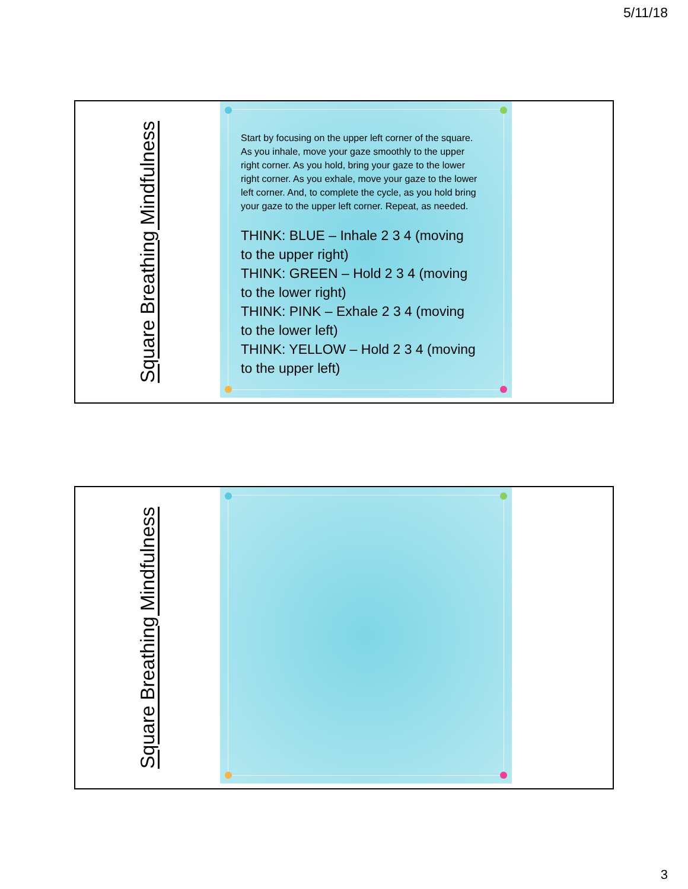5/11/18
Square Breathing Mindfulness
Start by focusing on the upper left corner of the square. As you inhale, move your gaze smoothly to the upper right corner. As you hold, bring your gaze to the lower right corner. As you exhale, move your gaze to the lower left corner. And, to complete the cycle, as you hold bring your gaze to the upper left corner. Repeat, as needed.
THINK: BLUE – Inhale 2 3 4 (moving to the upper right)
THINK: GREEN – Hold 2 3 4 (moving to the lower right)
THINK: PINK – Exhale 2 3 4 (moving to the lower left)
THINK: YELLOW – Hold 2 3 4 (moving to the upper left)
Square Breathing Mindfulness
3